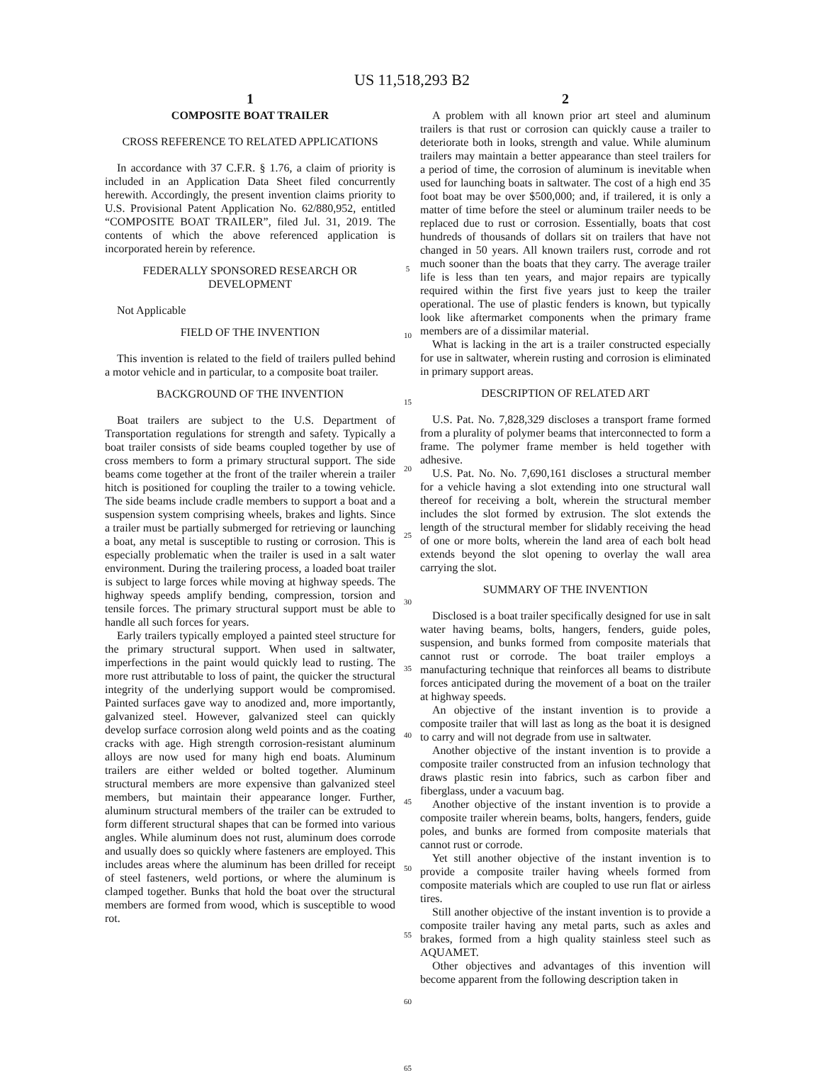US 11,518,293 B2
1
COMPOSITE BOAT TRAILER
CROSS REFERENCE TO RELATED APPLICATIONS
In accordance with 37 C.F.R. § 1.76, a claim of priority is included in an Application Data Sheet filed concurrently herewith. Accordingly, the present invention claims priority to U.S. Provisional Patent Application No. 62/880,952, entitled “COMPOSITE BOAT TRAILER”, filed Jul. 31, 2019. The contents of which the above referenced application is incorporated herein by reference.
FEDERALLY SPONSORED RESEARCH OR DEVELOPMENT
Not Applicable
FIELD OF THE INVENTION
This invention is related to the field of trailers pulled behind a motor vehicle and in particular, to a composite boat trailer.
BACKGROUND OF THE INVENTION
Boat trailers are subject to the U.S. Department of Transportation regulations for strength and safety. Typically a boat trailer consists of side beams coupled together by use of cross members to form a primary structural support. The side beams come together at the front of the trailer wherein a trailer hitch is positioned for coupling the trailer to a towing vehicle. The side beams include cradle members to support a boat and a suspension system comprising wheels, brakes and lights. Since a trailer must be partially submerged for retrieving or launching a boat, any metal is susceptible to rusting or corrosion. This is especially problematic when the trailer is used in a salt water environment. During the trailering process, a loaded boat trailer is subject to large forces while moving at highway speeds. The highway speeds amplify bending, compression, torsion and tensile forces. The primary structural support must be able to handle all such forces for years.
Early trailers typically employed a painted steel structure for the primary structural support. When used in saltwater, imperfections in the paint would quickly lead to rusting. The more rust attributable to loss of paint, the quicker the structural integrity of the underlying support would be compromised. Painted surfaces gave way to anodized and, more importantly, galvanized steel. However, galvanized steel can quickly develop surface corrosion along weld points and as the coating cracks with age. High strength corrosion-resistant aluminum alloys are now used for many high end boats. Aluminum trailers are either welded or bolted together. Aluminum structural members are more expensive than galvanized steel members, but maintain their appearance longer. Further, aluminum structural members of the trailer can be extruded to form different structural shapes that can be formed into various angles. While aluminum does not rust, aluminum does corrode and usually does so quickly where fasteners are employed. This includes areas where the aluminum has been drilled for receipt of steel fasteners, weld portions, or where the aluminum is clamped together. Bunks that hold the boat over the structural members are formed from wood, which is susceptible to wood rot.
5
10
15
20
25
30
35
40
45
50
55
60
65
2
A problem with all known prior art steel and aluminum trailers is that rust or corrosion can quickly cause a trailer to deteriorate both in looks, strength and value. While aluminum trailers may maintain a better appearance than steel trailers for a period of time, the corrosion of aluminum is inevitable when used for launching boats in saltwater. The cost of a high end 35 foot boat may be over $500,000; and, if trailered, it is only a matter of time before the steel or aluminum trailer needs to be replaced due to rust or corrosion. Essentially, boats that cost hundreds of thousands of dollars sit on trailers that have not changed in 50 years. All known trailers rust, corrode and rot much sooner than the boats that they carry. The average trailer life is less than ten years, and major repairs are typically required within the first five years just to keep the trailer operational. The use of plastic fenders is known, but typically look like aftermarket components when the primary frame members are of a dissimilar material.
What is lacking in the art is a trailer constructed especially for use in saltwater, wherein rusting and corrosion is eliminated in primary support areas.
DESCRIPTION OF RELATED ART
U.S. Pat. No. 7,828,329 discloses a transport frame formed from a plurality of polymer beams that interconnected to form a frame. The polymer frame member is held together with adhesive.
U.S. Pat. No. No. 7,690,161 discloses a structural member for a vehicle having a slot extending into one structural wall thereof for receiving a bolt, wherein the structural member includes the slot formed by extrusion. The slot extends the length of the structural member for slidably receiving the head of one or more bolts, wherein the land area of each bolt head extends beyond the slot opening to overlay the wall area carrying the slot.
SUMMARY OF THE INVENTION
Disclosed is a boat trailer specifically designed for use in salt water having beams, bolts, hangers, fenders, guide poles, suspension, and bunks formed from composite materials that cannot rust or corrode. The boat trailer employs a manufacturing technique that reinforces all beams to distribute forces anticipated during the movement of a boat on the trailer at highway speeds.
An objective of the instant invention is to provide a composite trailer that will last as long as the boat it is designed to carry and will not degrade from use in saltwater.
Another objective of the instant invention is to provide a composite trailer constructed from an infusion technology that draws plastic resin into fabrics, such as carbon fiber and fiberglass, under a vacuum bag.
Another objective of the instant invention is to provide a composite trailer wherein beams, bolts, hangers, fenders, guide poles, and bunks are formed from composite materials that cannot rust or corrode.
Yet still another objective of the instant invention is to provide a composite trailer having wheels formed from composite materials which are coupled to use run flat or airless tires.
Still another objective of the instant invention is to provide a composite trailer having any metal parts, such as axles and brakes, formed from a high quality stainless steel such as AQUAMET.
Other objectives and advantages of this invention will become apparent from the following description taken in